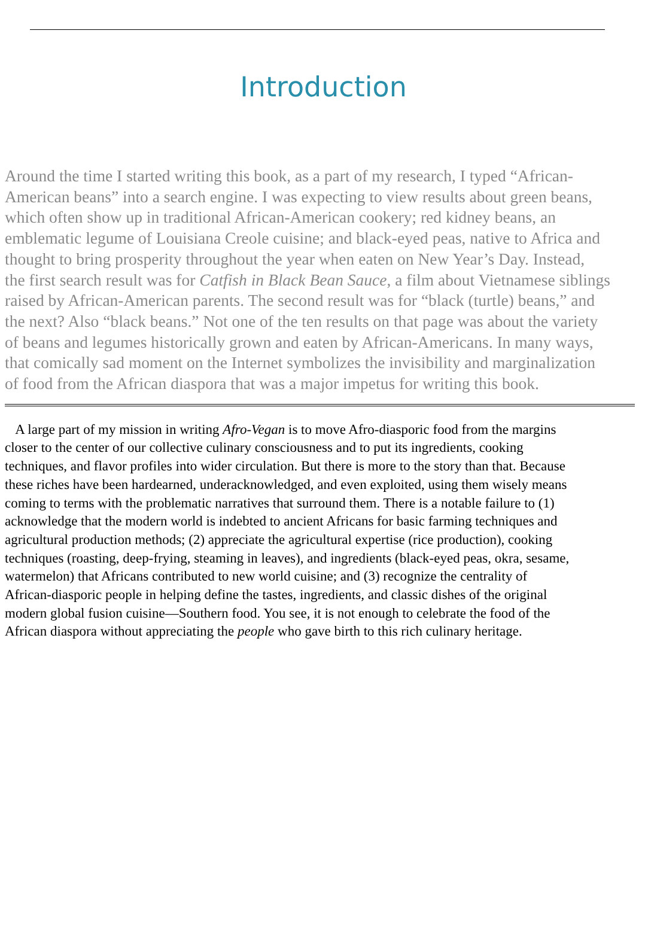Introduction
Around the time I started writing this book, as a part of my research, I typed “African-
American beans” into a search engine. I was expecting to view results about green beans,
which often show up in traditional African-American cookery; red kidney beans, an
emblematic legume of Louisiana Creole cuisine; and black-eyed peas, native to Africa and
thought to bring prosperity throughout the year when eaten on New Year’s Day. Instead,
the first search result was for Catfish in Black Bean Sauce, a film about Vietnamese siblings
raised by African-American parents. The second result was for “black (turtle) beans,” and
the next? Also “black beans.” Not one of the ten results on that page was about the variety
of beans and legumes historically grown and eaten by African-Americans. In many ways,
that comically sad moment on the Internet symbolizes the invisibility and marginalization
of food from the African diaspora that was a major impetus for writing this book.
A large part of my mission in writing Afro-Vegan is to move Afro-diasporic food from the margins
closer to the center of our collective culinary consciousness and to put its ingredients, cooking
techniques, and flavor profiles into wider circulation. But there is more to the story than that. Because
these riches have been hardearned, underacknowledged, and even exploited, using them wisely means
coming to terms with the problematic narratives that surround them. There is a notable failure to (1)
acknowledge that the modern world is indebted to ancient Africans for basic farming techniques and
agricultural production methods; (2) appreciate the agricultural expertise (rice production), cooking
techniques (roasting, deep-frying, steaming in leaves), and ingredients (black-eyed peas, okra, sesame,
watermelon) that Africans contributed to new world cuisine; and (3) recognize the centrality of
African-diasporic people in helping define the tastes, ingredients, and classic dishes of the original
modern global fusion cuisine—Southern food. You see, it is not enough to celebrate the food of the
African diaspora without appreciating the people who gave birth to this rich culinary heritage.